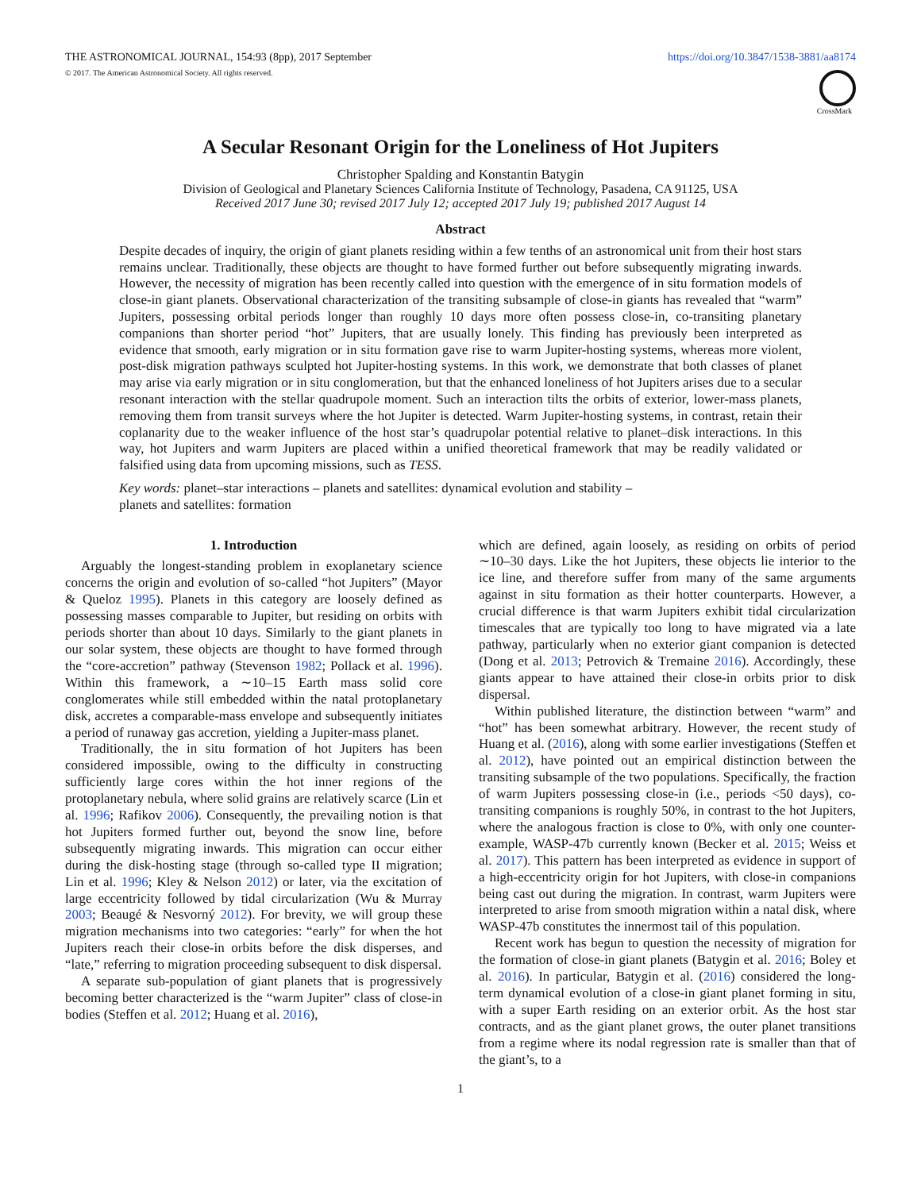THE ASTRONOMICAL JOURNAL, 154:93 (8pp), 2017 September
© 2017. The American Astronomical Society. All rights reserved.
https://doi.org/10.3847/1538-3881/aa8174
CrossMark
A Secular Resonant Origin for the Loneliness of Hot Jupiters
Christopher Spalding and Konstantin Batygin
Division of Geological and Planetary Sciences California Institute of Technology, Pasadena, CA 91125, USA
Received 2017 June 30; revised 2017 July 12; accepted 2017 July 19; published 2017 August 14
Abstract
Despite decades of inquiry, the origin of giant planets residing within a few tenths of an astronomical unit from their host stars remains unclear. Traditionally, these objects are thought to have formed further out before subsequently migrating inwards. However, the necessity of migration has been recently called into question with the emergence of in situ formation models of close-in giant planets. Observational characterization of the transiting subsample of close-in giants has revealed that “warm” Jupiters, possessing orbital periods longer than roughly 10 days more often possess close-in, co-transiting planetary companions than shorter period “hot” Jupiters, that are usually lonely. This finding has previously been interpreted as evidence that smooth, early migration or in situ formation gave rise to warm Jupiter-hosting systems, whereas more violent, post-disk migration pathways sculpted hot Jupiter-hosting systems. In this work, we demonstrate that both classes of planet may arise via early migration or in situ conglomeration, but that the enhanced loneliness of hot Jupiters arises due to a secular resonant interaction with the stellar quadrupole moment. Such an interaction tilts the orbits of exterior, lower-mass planets, removing them from transit surveys where the hot Jupiter is detected. Warm Jupiter-hosting systems, in contrast, retain their coplanarity due to the weaker influence of the host star’s quadrupolar potential relative to planet–disk interactions. In this way, hot Jupiters and warm Jupiters are placed within a unified theoretical framework that may be readily validated or falsified using data from upcoming missions, such as TESS.
Key words: planet–star interactions – planets and satellites: dynamical evolution and stability –
planets and satellites: formation
1. Introduction
Arguably the longest-standing problem in exoplanetary science concerns the origin and evolution of so-called “hot Jupiters” (Mayor & Queloz 1995). Planets in this category are loosely defined as possessing masses comparable to Jupiter, but residing on orbits with periods shorter than about 10 days. Similarly to the giant planets in our solar system, these objects are thought to have formed through the “core-accretion” pathway (Stevenson 1982; Pollack et al. 1996). Within this framework, a ∼10–15 Earth mass solid core conglomerates while still embedded within the natal protoplanetary disk, accretes a comparable-mass envelope and subsequently initiates a period of runaway gas accretion, yielding a Jupiter-mass planet.
Traditionally, the in situ formation of hot Jupiters has been considered impossible, owing to the difficulty in constructing sufficiently large cores within the hot inner regions of the protoplanetary nebula, where solid grains are relatively scarce (Lin et al. 1996; Rafikov 2006). Consequently, the prevailing notion is that hot Jupiters formed further out, beyond the snow line, before subsequently migrating inwards. This migration can occur either during the disk-hosting stage (through so-called type II migration; Lin et al. 1996; Kley & Nelson 2012) or later, via the excitation of large eccentricity followed by tidal circularization (Wu & Murray 2003; Beaugé & Nesvorný 2012). For brevity, we will group these migration mechanisms into two categories: “early” for when the hot Jupiters reach their close-in orbits before the disk disperses, and “late,” referring to migration proceeding subsequent to disk dispersal.
A separate sub-population of giant planets that is progressively becoming better characterized is the “warm Jupiter” class of close-in bodies (Steffen et al. 2012; Huang et al. 2016),
which are defined, again loosely, as residing on orbits of period ∼10–30 days. Like the hot Jupiters, these objects lie interior to the ice line, and therefore suffer from many of the same arguments against in situ formation as their hotter counterparts. However, a crucial difference is that warm Jupiters exhibit tidal circularization timescales that are typically too long to have migrated via a late pathway, particularly when no exterior giant companion is detected (Dong et al. 2013; Petrovich & Tremaine 2016). Accordingly, these giants appear to have attained their close-in orbits prior to disk dispersal.
Within published literature, the distinction between “warm” and “hot” has been somewhat arbitrary. However, the recent study of Huang et al. (2016), along with some earlier investigations (Steffen et al. 2012), have pointed out an empirical distinction between the transiting subsample of the two populations. Specifically, the fraction of warm Jupiters possessing close-in (i.e., periods <50 days), co-transiting companions is roughly 50%, in contrast to the hot Jupiters, where the analogous fraction is close to 0%, with only one counter-example, WASP-47b currently known (Becker et al. 2015; Weiss et al. 2017). This pattern has been interpreted as evidence in support of a high-eccentricity origin for hot Jupiters, with close-in companions being cast out during the migration. In contrast, warm Jupiters were interpreted to arise from smooth migration within a natal disk, where WASP-47b constitutes the innermost tail of this population.
Recent work has begun to question the necessity of migration for the formation of close-in giant planets (Batygin et al. 2016; Boley et al. 2016). In particular, Batygin et al. (2016) considered the long-term dynamical evolution of a close-in giant planet forming in situ, with a super Earth residing on an exterior orbit. As the host star contracts, and as the giant planet grows, the outer planet transitions from a regime where its nodal regression rate is smaller than that of the giant’s, to a
1